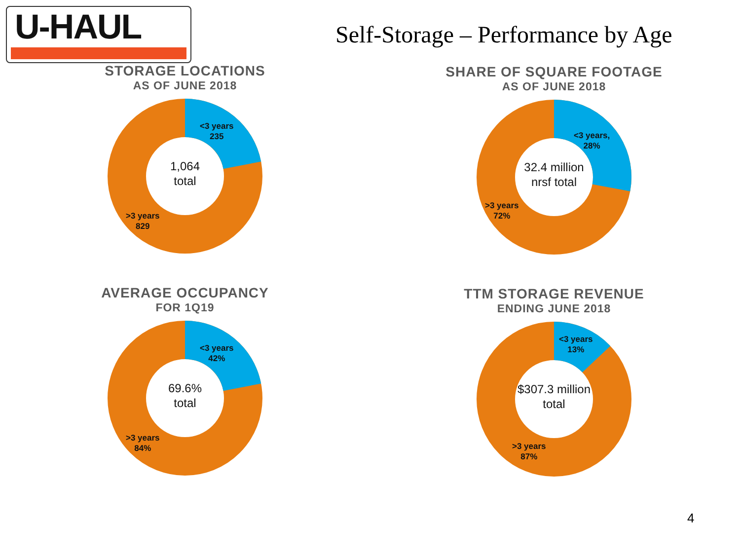U-HAUL
Self-Storage – Performance by Age
STORAGE LOCATIONS
AS OF JUNE 2018
<3 years
235
>3 years
829
1,064
total
SHARE OF SQUARE FOOTAGE
AS OF JUNE 2018
<3 years,
28%
>3 years
72%
32.4 million
nrsf total
AVERAGE OCCUPANCY
FOR 1Q19
<3 years
42%
>3 years
84%
69.6%
total
TTM STORAGE REVENUE
ENDING JUNE 2018
<3 years
13%
>3 years
87%
$307.3 million
total
4